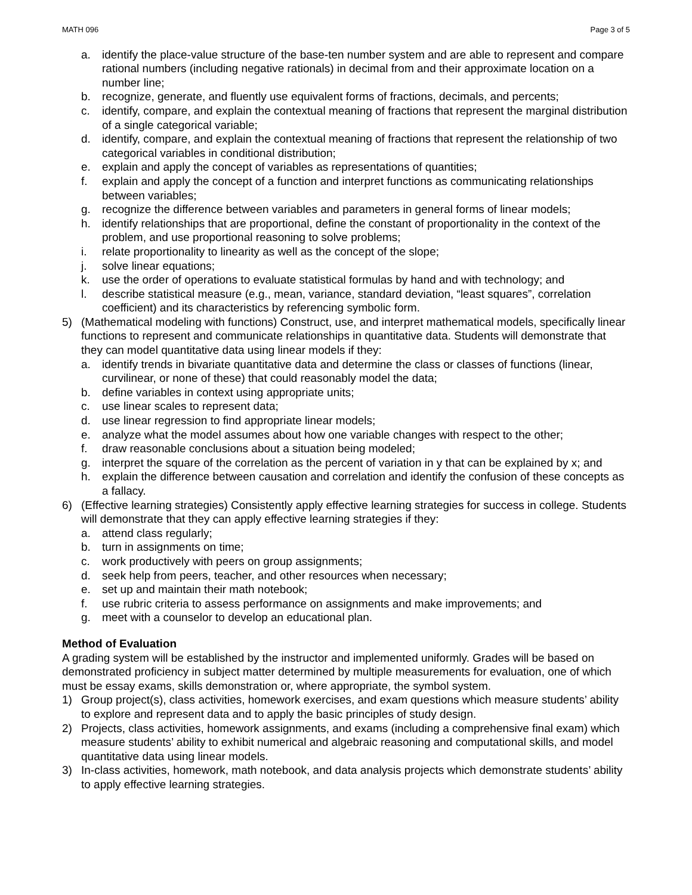MATH 096 Page 3 of 5
a. identify the place-value structure of the base-ten number system and are able to represent and compare rational numbers (including negative rationals) in decimal from and their approximate location on a number line;
b. recognize, generate, and fluently use equivalent forms of fractions, decimals, and percents;
c. identify, compare, and explain the contextual meaning of fractions that represent the marginal distribution of a single categorical variable;
d. identify, compare, and explain the contextual meaning of fractions that represent the relationship of two categorical variables in conditional distribution;
e. explain and apply the concept of variables as representations of quantities;
f. explain and apply the concept of a function and interpret functions as communicating relationships between variables;
g. recognize the difference between variables and parameters in general forms of linear models;
h. identify relationships that are proportional, define the constant of proportionality in the context of the problem, and use proportional reasoning to solve problems;
i. relate proportionality to linearity as well as the concept of the slope;
j. solve linear equations;
k. use the order of operations to evaluate statistical formulas by hand and with technology; and
l. describe statistical measure (e.g., mean, variance, standard deviation, “least squares”, correlation coefficient) and its characteristics by referencing symbolic form.
5) (Mathematical modeling with functions) Construct, use, and interpret mathematical models, specifically linear functions to represent and communicate relationships in quantitative data. Students will demonstrate that they can model quantitative data using linear models if they:
a. identify trends in bivariate quantitative data and determine the class or classes of functions (linear, curvilinear, or none of these) that could reasonably model the data;
b. define variables in context using appropriate units;
c. use linear scales to represent data;
d. use linear regression to find appropriate linear models;
e. analyze what the model assumes about how one variable changes with respect to the other;
f. draw reasonable conclusions about a situation being modeled;
g. interpret the square of the correlation as the percent of variation in y that can be explained by x; and
h. explain the difference between causation and correlation and identify the confusion of these concepts as a fallacy.
6) (Effective learning strategies) Consistently apply effective learning strategies for success in college. Students will demonstrate that they can apply effective learning strategies if they:
a. attend class regularly;
b. turn in assignments on time;
c. work productively with peers on group assignments;
d. seek help from peers, teacher, and other resources when necessary;
e. set up and maintain their math notebook;
f. use rubric criteria to assess performance on assignments and make improvements; and
g. meet with a counselor to develop an educational plan.
Method of Evaluation
A grading system will be established by the instructor and implemented uniformly. Grades will be based on demonstrated proficiency in subject matter determined by multiple measurements for evaluation, one of which must be essay exams, skills demonstration or, where appropriate, the symbol system.
1) Group project(s), class activities, homework exercises, and exam questions which measure students’ ability to explore and represent data and to apply the basic principles of study design.
2) Projects, class activities, homework assignments, and exams (including a comprehensive final exam) which measure students’ ability to exhibit numerical and algebraic reasoning and computational skills, and model quantitative data using linear models.
3) In-class activities, homework, math notebook, and data analysis projects which demonstrate students’ ability to apply effective learning strategies.